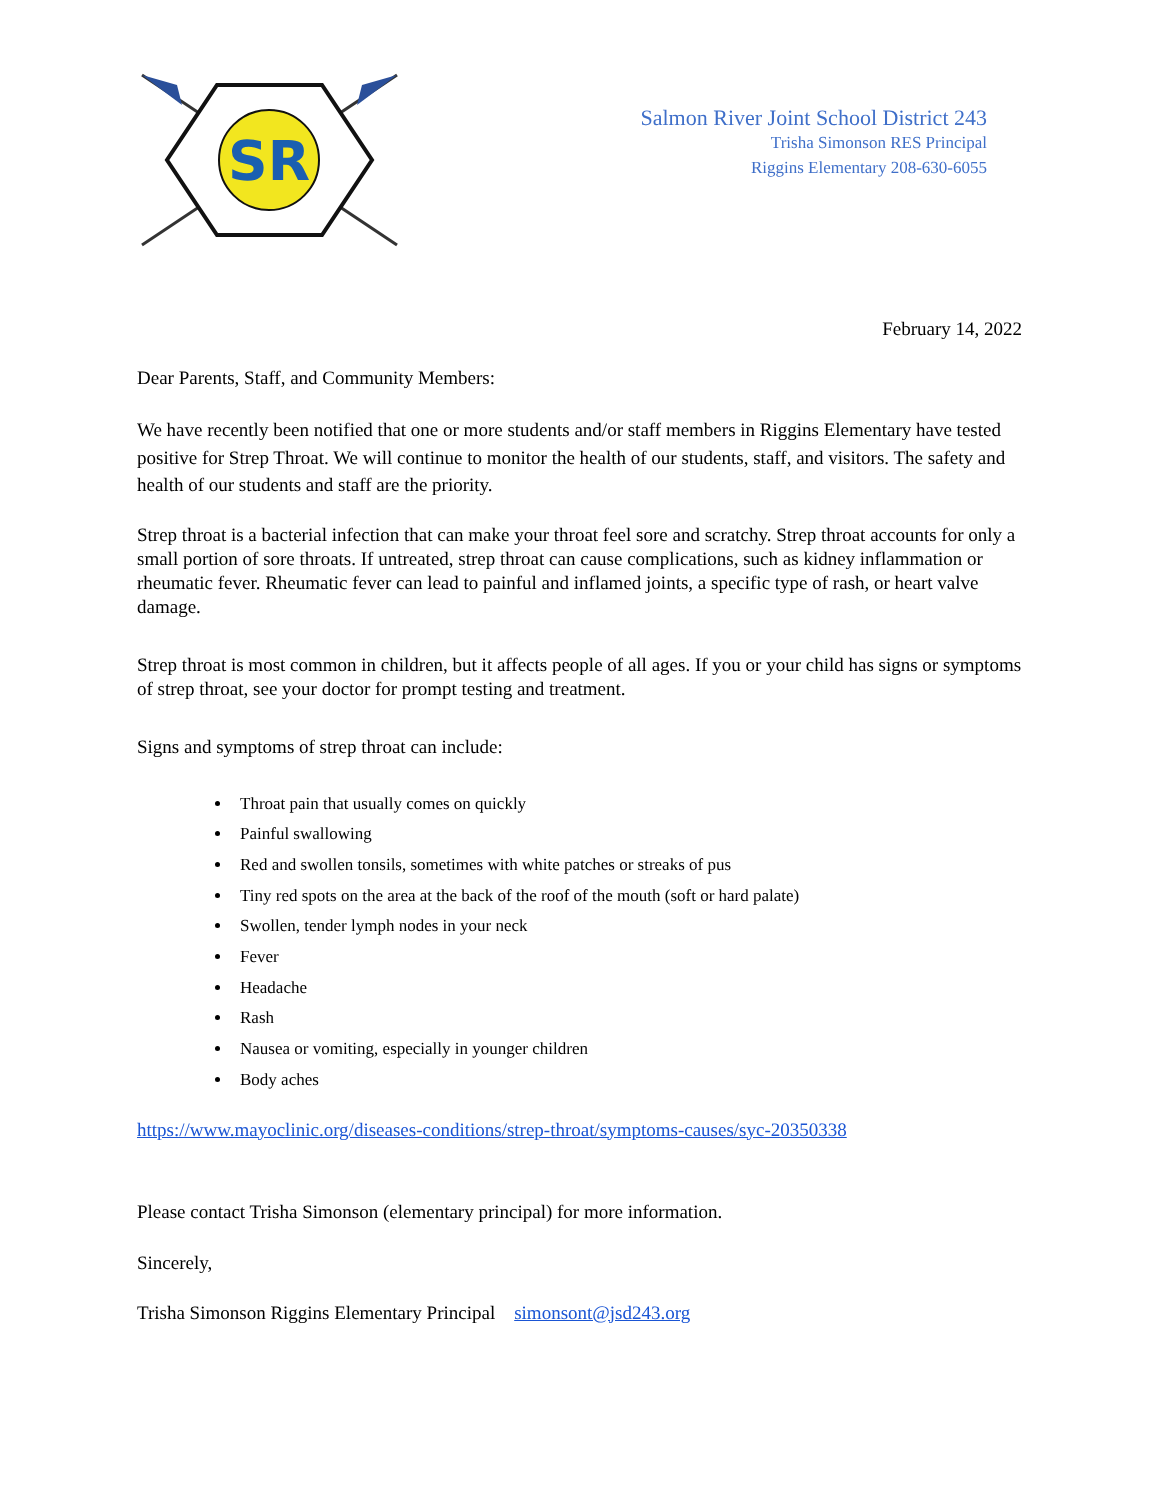SR
Salmon River Joint School District 243
Trisha Simonson RES Principal
Riggins Elementary 208-630-6055
February 14, 2022
Dear Parents, Staff, and Community Members:
We have recently been notified that one or more students and/or staff members in Riggins Elementary have tested positive for Strep Throat. We will continue to monitor the health of our students, staff, and visitors. The safety and health of our students and staff are the priority.
Strep throat is a bacterial infection that can make your throat feel sore and scratchy. Strep throat accounts for only a small portion of sore throats. If untreated, strep throat can cause complications, such as kidney inflammation or rheumatic fever. Rheumatic fever can lead to painful and inflamed joints, a specific type of rash, or heart valve damage.
Strep throat is most common in children, but it affects people of all ages. If you or your child has signs or symptoms of strep throat, see your doctor for prompt testing and treatment.
Signs and symptoms of strep throat can include:
Throat pain that usually comes on quickly
Painful swallowing
Red and swollen tonsils, sometimes with white patches or streaks of pus
Tiny red spots on the area at the back of the roof of the mouth (soft or hard palate)
Swollen, tender lymph nodes in your neck
Fever
Headache
Rash
Nausea or vomiting, especially in younger children
Body aches
https://www.mayoclinic.org/diseases-conditions/strep-throat/symptoms-causes/syc-20350338
Please contact Trisha Simonson (elementary principal) for more information.
Sincerely,
Trisha Simonson Riggins Elementary Principal simonsont@jsd243.org